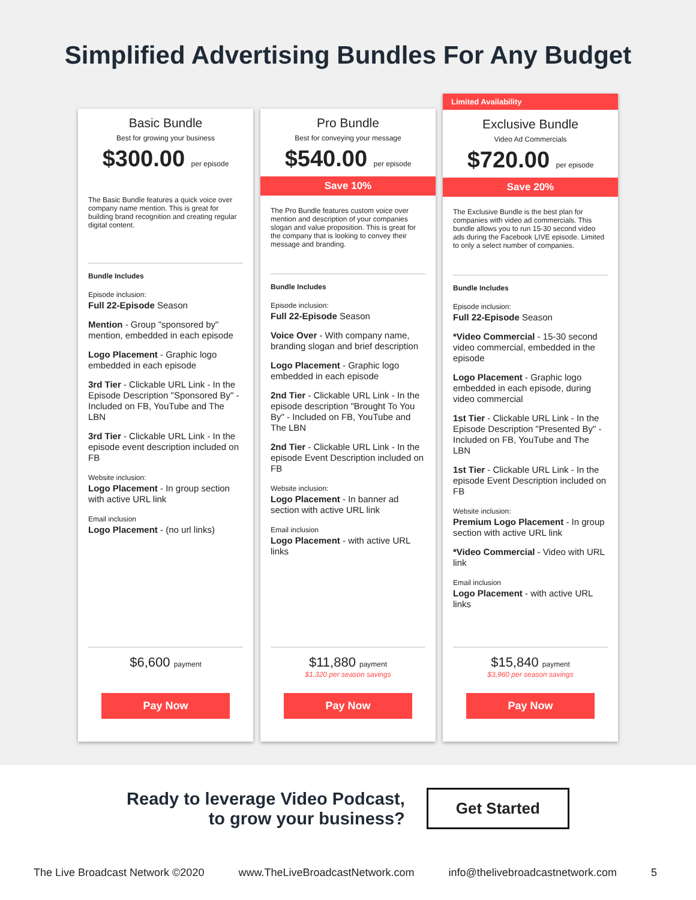Simplified Advertising Bundles For Any Budget
Basic Bundle
Best for growing your business
$300.00 per episode
The Basic Bundle features a quick voice over company name mention. This is great for building brand recognition and creating regular digital content.
Bundle Includes
Episode inclusion:
Full 22-Episode Season
Mention - Group "sponsored by" mention, embedded in each episode
Logo Placement - Graphic logo embedded in each episode
3rd Tier - Clickable URL Link - In the Episode Description "Sponsored By" - Included on FB, YouTube and The LBN
3rd Tier - Clickable URL Link - In the episode event description included on FB
Website inclusion:
Logo Placement - In group section with active URL link
Email inclusion
Logo Placement - (no url links)
$6,600 payment
Pay Now
Pro Bundle
Best for conveying your message
$540.00 per episode
Save 10%
The Pro Bundle features custom voice over mention and description of your companies slogan and value proposition. This is great for the company that is looking to convey their message and branding.
Bundle Includes
Episode inclusion:
Full 22-Episode Season
Voice Over - With company name, branding slogan and brief description
Logo Placement - Graphic logo embedded in each episode
2nd Tier - Clickable URL Link - In the episode description "Brought To You By" - Included on FB, YouTube and The LBN
2nd Tier - Clickable URL Link - In the episode Event Description included on FB
Website inclusion:
Logo Placement - In banner ad section with active URL link
Email inclusion
Logo Placement - with active URL links
$11,880 payment
$1,320 per season savings
Pay Now
Limited Availability
Exclusive Bundle
Video Ad Commercials
$720.00 per episode
Save 20%
The Exclusive Bundle is the best plan for companies with video ad commercials. This bundle allows you to run 15-30 second video ads during the Facebook LIVE episode. Limited to only a select number of companies.
Bundle Includes
Episode inclusion:
Full 22-Episode Season
*Video Commercial - 15-30 second video commercial, embedded in the episode
Logo Placement - Graphic logo embedded in each episode, during video commercial
1st Tier - Clickable URL Link - In the Episode Description "Presented By" - Included on FB, YouTube and The LBN
1st Tier - Clickable URL Link - In the episode Event Description included on FB
Website inclusion:
Premium Logo Placement - In group section with active URL link
*Video Commercial - Video with URL link
Email inclusion
Logo Placement - with active URL links
$15,840 payment
$3,960 per season savings
Pay Now
Ready to leverage Video Podcast,
to grow your business?
Get Started
The Live Broadcast Network ©2020 www.TheLiveBroadcastNetwork.com info@thelivebroadcastnetwork.com 5